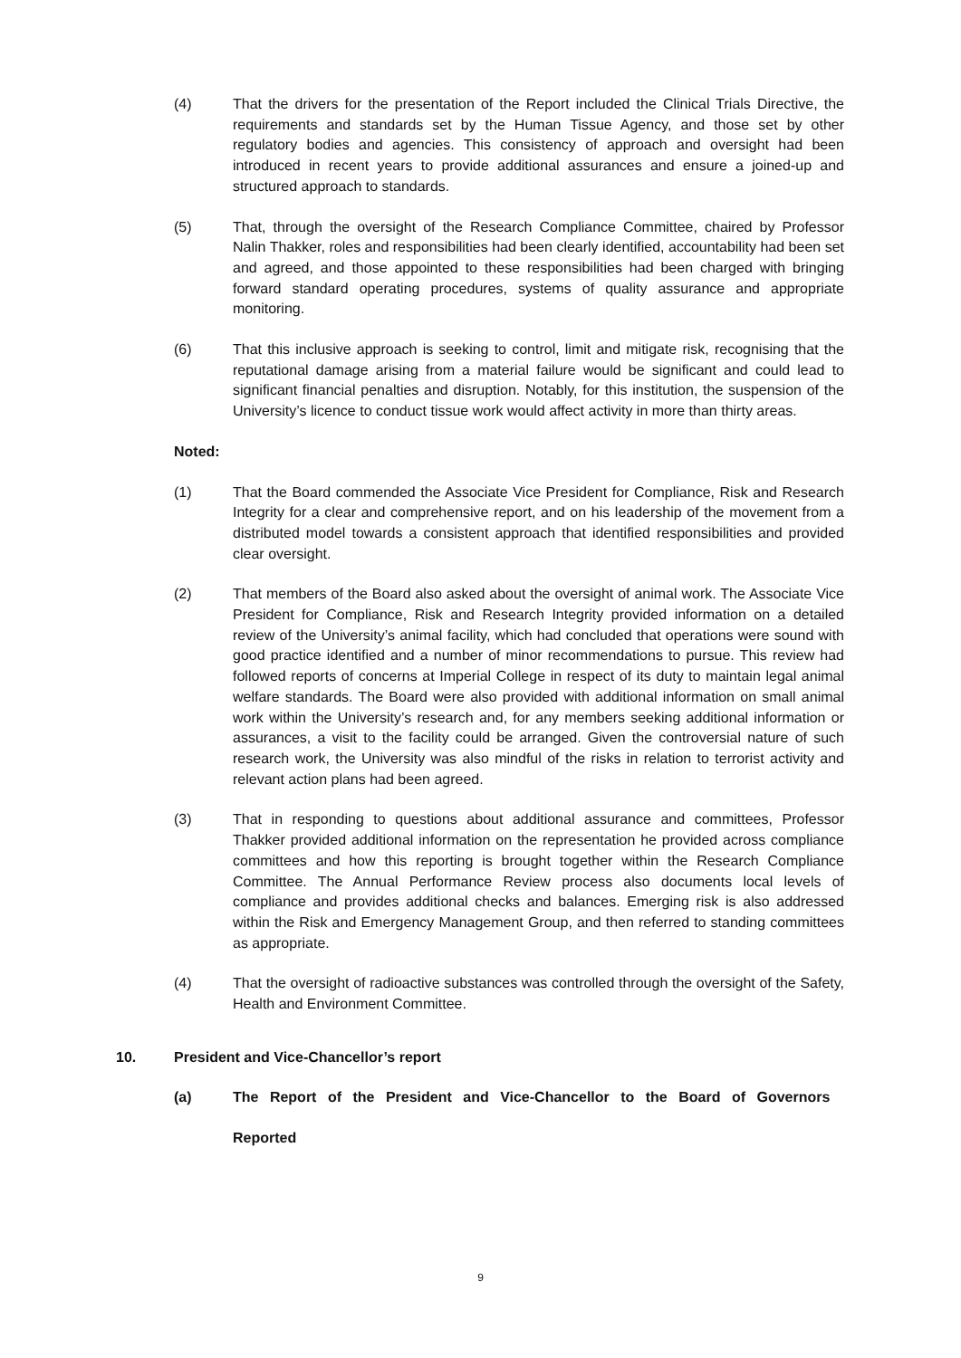(4) That the drivers for the presentation of the Report included the Clinical Trials Directive, the requirements and standards set by the Human Tissue Agency, and those set by other regulatory bodies and agencies. This consistency of approach and oversight had been introduced in recent years to provide additional assurances and ensure a joined-up and structured approach to standards.
(5) That, through the oversight of the Research Compliance Committee, chaired by Professor Nalin Thakker, roles and responsibilities had been clearly identified, accountability had been set and agreed, and those appointed to these responsibilities had been charged with bringing forward standard operating procedures, systems of quality assurance and appropriate monitoring.
(6) That this inclusive approach is seeking to control, limit and mitigate risk, recognising that the reputational damage arising from a material failure would be significant and could lead to significant financial penalties and disruption. Notably, for this institution, the suspension of the University’s licence to conduct tissue work would affect activity in more than thirty areas.
Noted:
(1) That the Board commended the Associate Vice President for Compliance, Risk and Research Integrity for a clear and comprehensive report, and on his leadership of the movement from a distributed model towards a consistent approach that identified responsibilities and provided clear oversight.
(2) That members of the Board also asked about the oversight of animal work. The Associate Vice President for Compliance, Risk and Research Integrity provided information on a detailed review of the University’s animal facility, which had concluded that operations were sound with good practice identified and a number of minor recommendations to pursue. This review had followed reports of concerns at Imperial College in respect of its duty to maintain legal animal welfare standards. The Board were also provided with additional information on small animal work within the University’s research and, for any members seeking additional information or assurances, a visit to the facility could be arranged. Given the controversial nature of such research work, the University was also mindful of the risks in relation to terrorist activity and relevant action plans had been agreed.
(3) That in responding to questions about additional assurance and committees, Professor Thakker provided additional information on the representation he provided across compliance committees and how this reporting is brought together within the Research Compliance Committee. The Annual Performance Review process also documents local levels of compliance and provides additional checks and balances. Emerging risk is also addressed within the Risk and Emergency Management Group, and then referred to standing committees as appropriate.
(4) That the oversight of radioactive substances was controlled through the oversight of the Safety, Health and Environment Committee.
10. President and Vice-Chancellor’s report
(a) The Report of the President and Vice-Chancellor to the Board of Governors
Reported
9